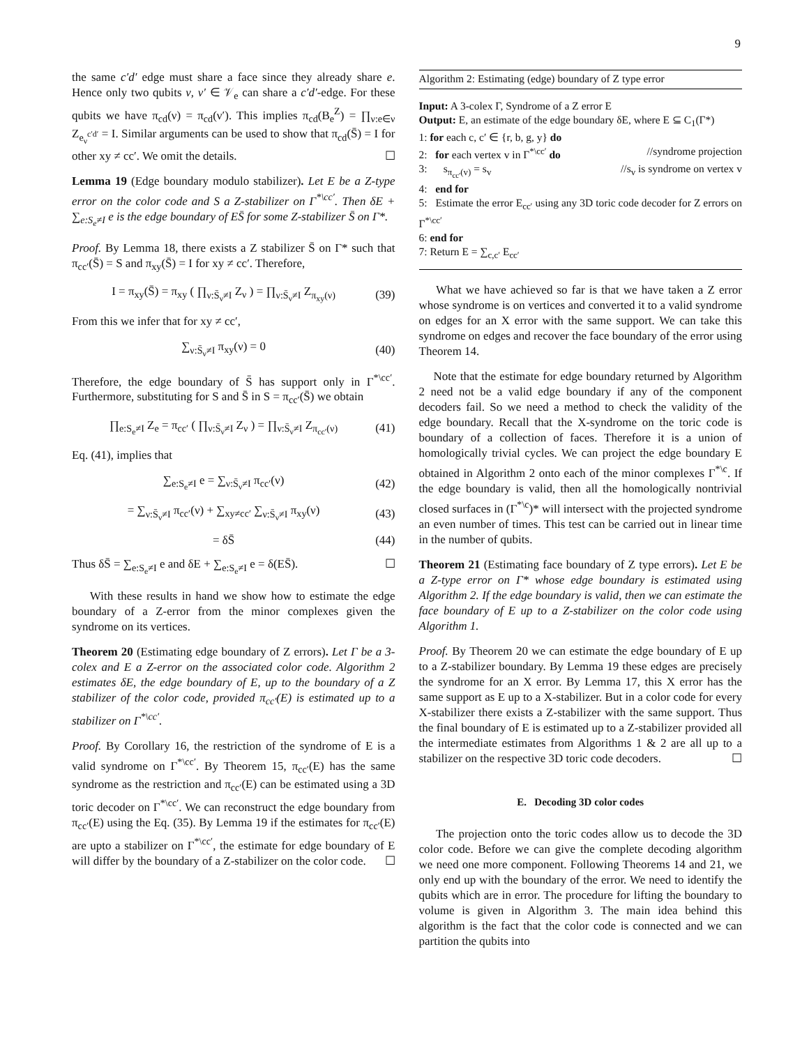9
the same c′d′ edge must share a face since they already share e. Hence only two qubits ν, ν′ ∈ 𝒱<sub>e</sub> can share a c′d′-edge. For these qubits we have π<sub>cd</sub>(ν) = π<sub>cd</sub>(ν′). This implies π<sub>cd</sub>(B<sub>e</sub><sup>Z</sup>) = ∏<sub>ν:e∈ν</sub> Z<sub>e<sub>ν</sub><sup>c′d′</sup></sub> = I. Similar arguments can be used to show that π<sub>cd</sub>(S̄) = I for other xy ≠ cc′. We omit the details. ☐
Lemma 19 (Edge boundary modulo stabilizer). Let E be a Z-type error on the color code and S a Z-stabilizer on Γ<sup>*\cc′</sup>. Then δE + ∑<sub>e:S<sub>e</sub>≠I</sub> e is the edge boundary of ES̄ for some Z-stabilizer S̄ on Γ*.
Proof. By Lemma 18, there exists a Z stabilizer S̄ on Γ* such that π<sub>cc′</sub>(S̄) = S and π<sub>xy</sub>(S̄) = I for xy ≠ cc′. Therefore,
I = π<sub>xy</sub>(S̄) = π<sub>xy</sub> ( ∏<sub>ν:S̄<sub>ν</sub>≠I</sub> Z<sub>ν</sub> ) = ∏<sub>ν:S̄<sub>ν</sub>≠I</sub> Z<sub>π<sub>xy</sub>(ν)</sub> (39)
From this we infer that for xy ≠ cc′,
∑<sub>ν:S̄<sub>ν</sub>≠I</sub> π<sub>xy</sub>(ν) = 0 (40)
Therefore, the edge boundary of S̄ has support only in Γ<sup>*\cc′</sup>. Furthermore, substituting for S and S̄ in S = π<sub>cc′</sub>(S̄) we obtain
∏<sub>e:S<sub>e</sub>≠I</sub> Z<sub>e</sub> = π<sub>cc′</sub> ( ∏<sub>ν:S̄<sub>ν</sub>≠I</sub> Z<sub>ν</sub> ) = ∏<sub>ν:S̄<sub>ν</sub>≠I</sub> Z<sub>π<sub>cc′</sub>(ν)</sub> (41)
Eq. (41), implies that
∑<sub>e:S<sub>e</sub>≠I</sub> e = ∑<sub>ν:S̄<sub>ν</sub>≠I</sub> π<sub>cc′</sub>(ν) (42)
= ∑<sub>ν:S̄<sub>ν</sub>≠I</sub> π<sub>cc′</sub>(ν) + ∑<sub>xy≠cc′</sub> ∑<sub>ν:S̄<sub>ν</sub>≠I</sub> π<sub>xy</sub>(ν) (43)
= δS̄ (44)
Thus δS̄ = ∑<sub>e:S<sub>e</sub>≠I</sub> e and δE + ∑<sub>e:S<sub>e</sub>≠I</sub> e = δ(ES̄). ☐
With these results in hand we show how to estimate the edge boundary of a Z-error from the minor complexes given the syndrome on its vertices.
Theorem 20 (Estimating edge boundary of Z errors). Let Γ be a 3-colex and E a Z-error on the associated color code. Algorithm 2 estimates δE, the edge boundary of E, up to the boundary of a Z stabilizer of the color code, provided π<sub>cc′</sub>(E) is estimated up to a stabilizer on Γ<sup>*\cc′</sup>.
Proof. By Corollary 16, the restriction of the syndrome of E is a valid syndrome on Γ<sup>*\cc′</sup>. By Theorem 15, π<sub>cc′</sub>(E) has the same syndrome as the restriction and π<sub>cc′</sub>(E) can be estimated using a 3D toric decoder on Γ<sup>*\cc′</sup>. We can reconstruct the edge boundary from π<sub>cc′</sub>(E) using the Eq. (35). By Lemma 19 if the estimates for π<sub>cc′</sub>(E) are upto a stabilizer on Γ<sup>*\cc′</sup>, the estimate for edge boundary of E will differ by the boundary of a Z-stabilizer on the color code. ☐
Algorithm 2: Estimating (edge) boundary of Z type error
Input: A 3-colex Γ, Syndrome of a Z error E
Output: E, an estimate of the edge boundary δE, where E ⊆ C<sub>1</sub>(Γ*)
1: for each c, c′ ∈ {r, b, g, y} do
2: for each vertex v in Γ<sup>*\cc′</sup> do //syndrome projection
3: s<sub>π<sub>cc′</sub>(v)</sub> = s<sub>v</sub> //s<sub>v</sub> is syndrome on vertex v
4: end for
5: Estimate the error E<sub>cc′</sub> using any 3D toric code decoder for Z errors on Γ<sup>*\cc′</sup>
6: end for
7: Return E = ∑<sub>c,c′</sub> E<sub>cc′</sub>
What we have achieved so far is that we have taken a Z error whose syndrome is on vertices and converted it to a valid syndrome on edges for an X error with the same support. We can take this syndrome on edges and recover the face boundary of the error using Theorem 14.
Note that the estimate for edge boundary returned by Algorithm 2 need not be a valid edge boundary if any of the component decoders fail. So we need a method to check the validity of the edge boundary. Recall that the X-syndrome on the toric code is boundary of a collection of faces. Therefore it is a union of homologically trivial cycles. We can project the edge boundary E obtained in Algorithm 2 onto each of the minor complexes Γ<sup>*\c</sup>. If the edge boundary is valid, then all the homologically nontrivial closed surfaces in (Γ<sup>*\c</sup>)* will intersect with the projected syndrome an even number of times. This test can be carried out in linear time in the number of qubits.
Theorem 21 (Estimating face boundary of Z type errors). Let E be a Z-type error on Γ* whose edge boundary is estimated using Algorithm 2. If the edge boundary is valid, then we can estimate the face boundary of E up to a Z-stabilizer on the color code using Algorithm 1.
Proof. By Theorem 20 we can estimate the edge boundary of E up to a Z-stabilizer boundary. By Lemma 19 these edges are precisely the syndrome for an X error. By Lemma 17, this X error has the same support as E up to a X-stabilizer. But in a color code for every X-stabilizer there exists a Z-stabilizer with the same support. Thus the final boundary of E is estimated up to a Z-stabilizer provided all the intermediate estimates from Algorithms 1 & 2 are all up to a stabilizer on the respective 3D toric code decoders. ☐
E. Decoding 3D color codes
The projection onto the toric codes allow us to decode the 3D color code. Before we can give the complete decoding algorithm we need one more component. Following Theorems 14 and 21, we only end up with the boundary of the error. We need to identify the qubits which are in error. The procedure for lifting the boundary to volume is given in Algorithm 3. The main idea behind this algorithm is the fact that the color code is connected and we can partition the qubits into